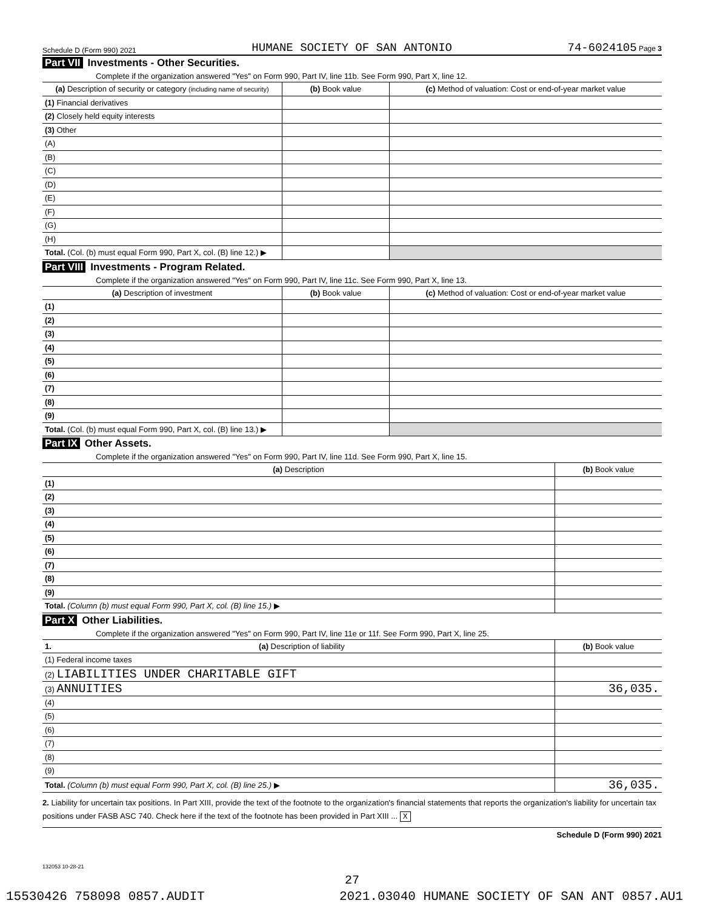Schedule D (Form 990) 2021 HUMANE SOCIETY OF SAN ANTONIO 74-6024105 Page 3
Part VII Investments - Other Securities.
Complete if the organization answered "Yes" on Form 990, Part IV, line 11b. See Form 990, Part X, line 12.
| (a) Description of security or category (including name of security) | (b) Book value | (c) Method of valuation: Cost or end-of-year market value |
| --- | --- | --- |
| (1) Financial derivatives | | |
| (2) Closely held equity interests | | |
| (3) Other | | |
| (A) | | |
| (B) | | |
| (C) | | |
| (D) | | |
| (E) | | |
| (F) | | |
| (G) | | |
| (H) | | |
| Total. (Col. (b) must equal Form 990, Part X, col. (B) line 12.) ▶ | | |
Part VIII Investments - Program Related.
Complete if the organization answered "Yes" on Form 990, Part IV, line 11c. See Form 990, Part X, line 13.
| (a) Description of investment | (b) Book value | (c) Method of valuation: Cost or end-of-year market value |
| --- | --- | --- |
| (1) | | |
| (2) | | |
| (3) | | |
| (4) | | |
| (5) | | |
| (6) | | |
| (7) | | |
| (8) | | |
| (9) | | |
| Total. (Col. (b) must equal Form 990, Part X, col. (B) line 13.) ▶ | | |
Part IX Other Assets.
Complete if the organization answered "Yes" on Form 990, Part IV, line 11d. See Form 990, Part X, line 15.
| (a) Description | (b) Book value |
| --- | --- |
| (1) | |
| (2) | |
| (3) | |
| (4) | |
| (5) | |
| (6) | |
| (7) | |
| (8) | |
| (9) | |
| Total. (Column (b) must equal Form 990, Part X, col. (B) line 15.) ▶ | |
Part X Other Liabilities.
Complete if the organization answered "Yes" on Form 990, Part IV, line 11e or 11f. See Form 990, Part X, line 25.
| 1. (a) Description of liability | (b) Book value |
| --- | --- |
| (1) Federal income taxes | |
| (2) LIABILITIES UNDER CHARITABLE GIFT | |
| (3) ANNUITIES | 36,035. |
| (4) | |
| (5) | |
| (6) | |
| (7) | |
| (8) | |
| (9) | |
| Total. (Column (b) must equal Form 990, Part X, col. (B) line 25.) ▶ | 36,035. |
2. Liability for uncertain tax positions. In Part XIII, provide the text of the footnote to the organization's financial statements that reports the organization's liability for uncertain tax positions under FASB ASC 740. Check here if the text of the footnote has been provided in Part XIII ... X
Schedule D (Form 990) 2021
132053 10-28-21
27
15530426 758098 0857.AUDIT 2021.03040 HUMANE SOCIETY OF SAN ANT 0857.AU1